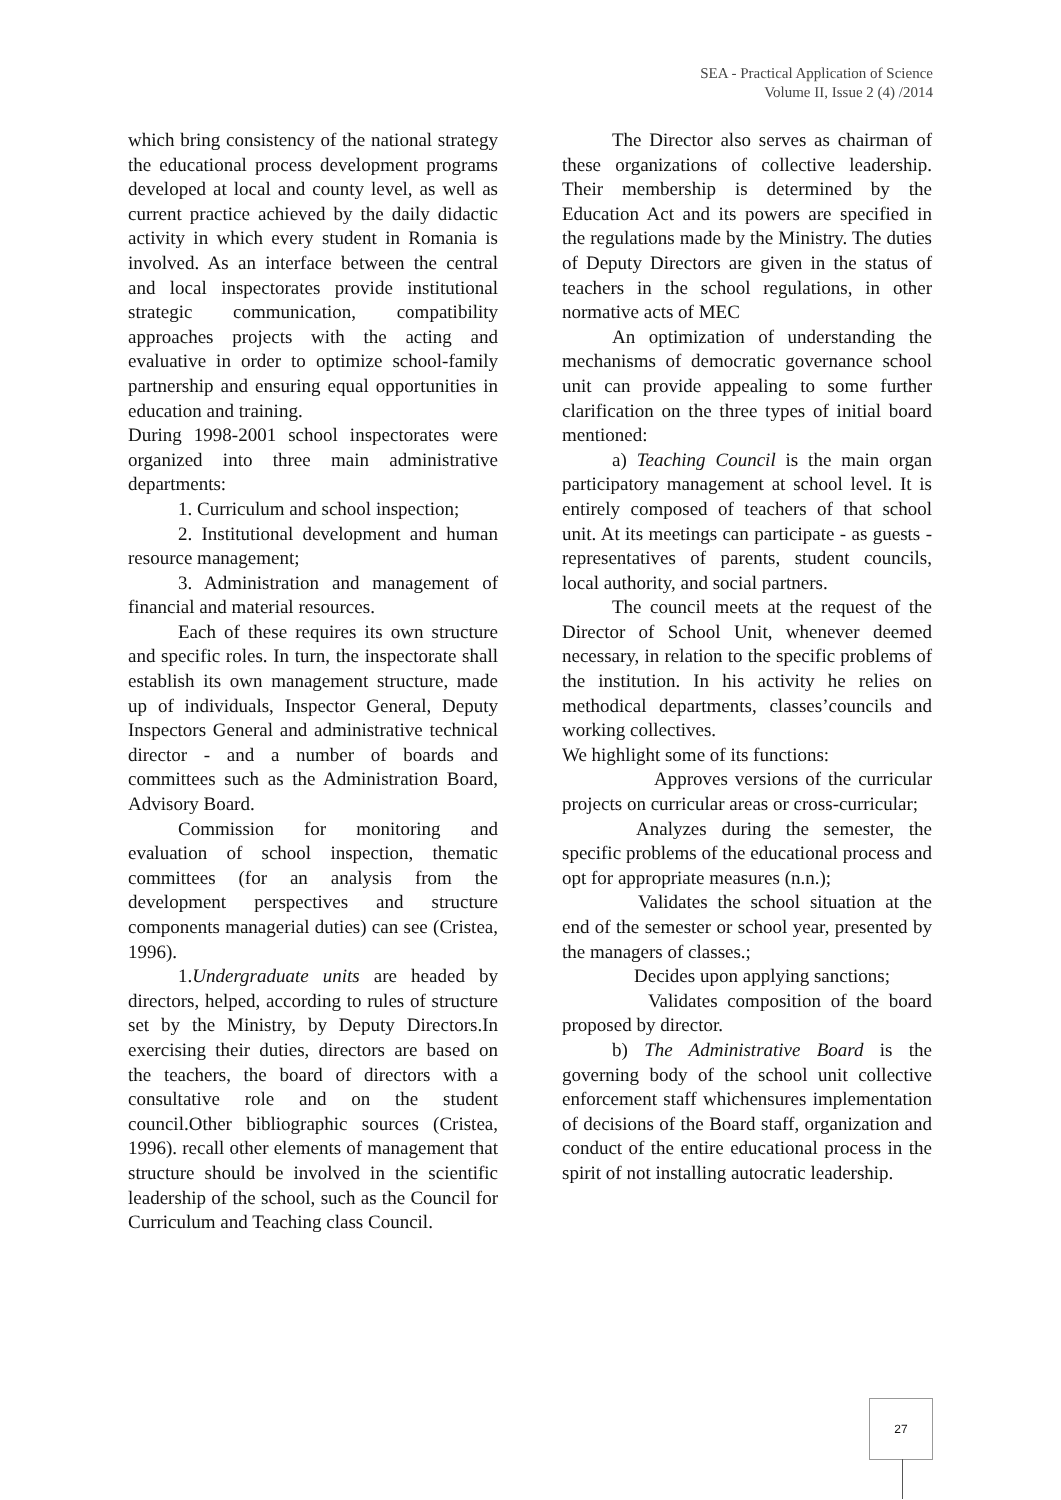SEA - Practical Application of Science
Volume II, Issue 2 (4) /2014
which bring consistency of the national strategy the educational process development programs developed at local and county level, as well as current practice achieved by the daily didactic activity in which every student in Romania is involved. As an interface between the central and local inspectorates provide institutional strategic communication, compatibility approaches projects with the acting and evaluative in order to optimize school-family partnership and ensuring equal opportunities in education and training.
During 1998-2001 school inspectorates were organized into three main administrative departments:
1. Curriculum and school inspection;
2. Institutional development and human resource management;
3. Administration and management of financial and material resources.
Each of these requires its own structure and specific roles. In turn, the inspectorate shall establish its own management structure, made up of individuals, Inspector General, Deputy Inspectors General and administrative technical director - and a number of boards and committees such as the Administration Board, Advisory Board.
Commission for monitoring and evaluation of school inspection, thematic committees (for an analysis from the development perspectives and structure components managerial duties) can see (Cristea, 1996).
1.Undergraduate units are headed by directors, helped, according to rules of structure set by the Ministry, by Deputy Directors.In exercising their duties, directors are based on the teachers, the board of directors with a consultative role and on the student council.Other bibliographic sources (Cristea, 1996). recall other elements of management that structure should be involved in the scientific leadership of the school, such as the Council for Curriculum and Teaching class Council.
The Director also serves as chairman of these organizations of collective leadership. Their membership is determined by the Education Act and its powers are specified in the regulations made by the Ministry. The duties of Deputy Directors are given in the status of teachers in the school regulations, in other normative acts of MEC
An optimization of understanding the mechanisms of democratic governance school unit can provide appealing to some further clarification on the three types of initial board mentioned:
a) Teaching Council is the main organ participatory management at school level. It is entirely composed of teachers of that school unit. At its meetings can participate - as guests - representatives of parents, student councils, local authority, and social partners.
The council meets at the request of the Director of School Unit, whenever deemed necessary, in relation to the specific problems of the institution. In his activity he relies on methodical departments, classes’councils and working collectives.
We highlight some of its functions:
Approves versions of the curricular projects on curricular areas or cross-curricular;
Analyzes during the semester, the specific problems of the educational process and opt for appropriate measures (n.n.);
Validates the school situation at the end of the semester or school year, presented by the managers of classes.;
Decides upon applying sanctions;
Validates composition of the board proposed by director.
b) The Administrative Board is the governing body of the school unit collective enforcement staff whichensures implementation of decisions of the Board staff, organization and conduct of the entire educational process in the spirit of not installing autocratic leadership.
27